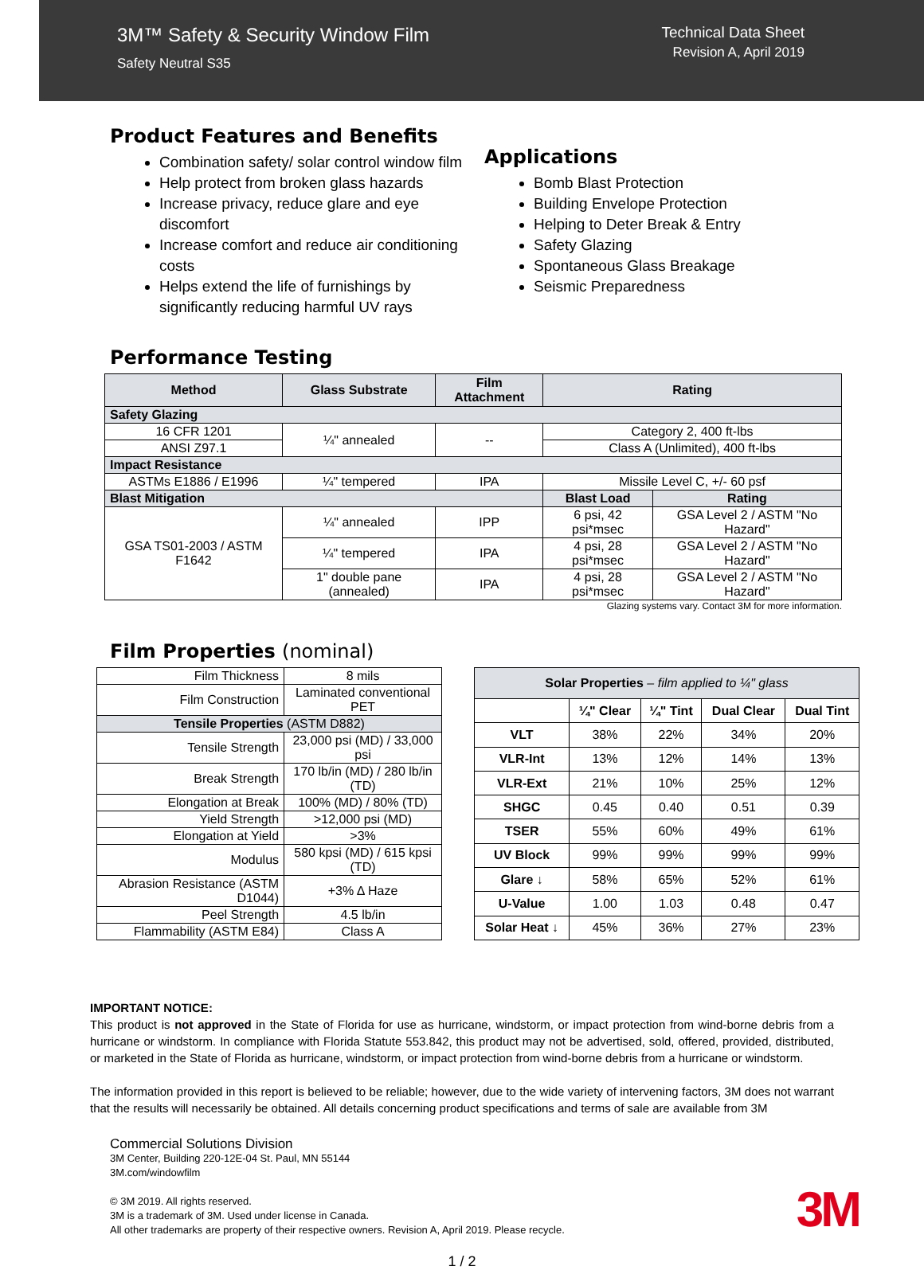3M™ Safety & Security Window Film
Safety Neutral S35
Technical Data Sheet
Revision A, April 2019
Product Features and Benefits
Combination safety/ solar control window film
Help protect from broken glass hazards
Increase privacy, reduce glare and eye discomfort
Increase comfort and reduce air conditioning costs
Helps extend the life of furnishings by significantly reducing harmful UV rays
Applications
Bomb Blast Protection
Building Envelope Protection
Helping to Deter Break & Entry
Safety Glazing
Spontaneous Glass Breakage
Seismic Preparedness
Performance Testing
| Method | Glass Substrate | Film Attachment | Rating | |
| --- | --- | --- | --- | --- |
| Safety Glazing | | | | |
| 16 CFR 1201 | ¼" annealed | -- | Category 2, 400 ft-lbs | |
| ANSI Z97.1 | | | Class A (Unlimited), 400 ft-lbs | |
| Impact Resistance | | | | |
| ASTMs E1886 / E1996 | ¼" tempered | IPA | Missile Level C, +/- 60 psf | |
| Blast Mitigation | | | Blast Load | Rating |
| GSA TS01-2003 / ASTM F1642 | ¼" annealed | IPP | 6 psi, 42 psi*msec | GSA Level 2 / ASTM "No Hazard" |
| | ¼" tempered | IPA | 4 psi, 28 psi*msec | GSA Level 2 / ASTM "No Hazard" |
| | 1" double pane (annealed) | IPA | 4 psi, 28 psi*msec | GSA Level 2 / ASTM "No Hazard" |
Glazing systems vary. Contact 3M for more information.
Film Properties (nominal)
| Film Thickness | 8 mils | |
| Film Construction | Laminated conventional PET | |
| Tensile Properties (ASTM D882) | | |
| Tensile Strength | 23,000 psi (MD) / 33,000 psi | |
| Break Strength | 170 lb/in (MD) / 280 lb/in (TD) | |
| Elongation at Break | 100% (MD) / 80% (TD) | |
| Yield Strength | >12,000 psi (MD) | |
| Elongation at Yield | >3% | |
| Modulus | 580 kpsi (MD) / 615 kpsi (TD) | |
| Abrasion Resistance (ASTM D1044) | | +3% Δ Haze |
| Peel Strength | | 4.5 lb/in |
| Flammability (ASTM E84) | | Class A |
| Solar Properties – film applied to ¼" glass | | | | |
| | ¼" Clear | ¼" Tint | Dual Clear | Dual Tint |
| VLT | 38% | 22% | 34% | 20% |
| VLR-Int | 13% | 12% | 14% | 13% |
| VLR-Ext | 21% | 10% | 25% | 12% |
| SHGC | 0.45 | 0.40 | 0.51 | 0.39 |
| TSER | 55% | 60% | 49% | 61% |
| UV Block | 99% | 99% | 99% | 99% |
| Glare ↓ | 58% | 65% | 52% | 61% |
| U-Value | 1.00 | 1.03 | 0.48 | 0.47 |
| Solar Heat ↓ | 45% | 36% | 27% | 23% |
IMPORTANT NOTICE:
This product is not approved in the State of Florida for use as hurricane, windstorm, or impact protection from wind-borne debris from a hurricane or windstorm. In compliance with Florida Statute 553.842, this product may not be advertised, sold, offered, provided, distributed, or marketed in the State of Florida as hurricane, windstorm, or impact protection from wind-borne debris from a hurricane or windstorm.
The information provided in this report is believed to be reliable; however, due to the wide variety of intervening factors, 3M does not warrant that the results will necessarily be obtained. All details concerning product specifications and terms of sale are available from 3M
Commercial Solutions Division
3M Center, Building 220-12E-04 St. Paul, MN 55144
3M.com/windowfilm
© 3M 2019. All rights reserved.
3M is a trademark of 3M. Used under license in Canada.
All other trademarks are property of their respective owners. Revision A, April 2019. Please recycle.
3M
1 / 2